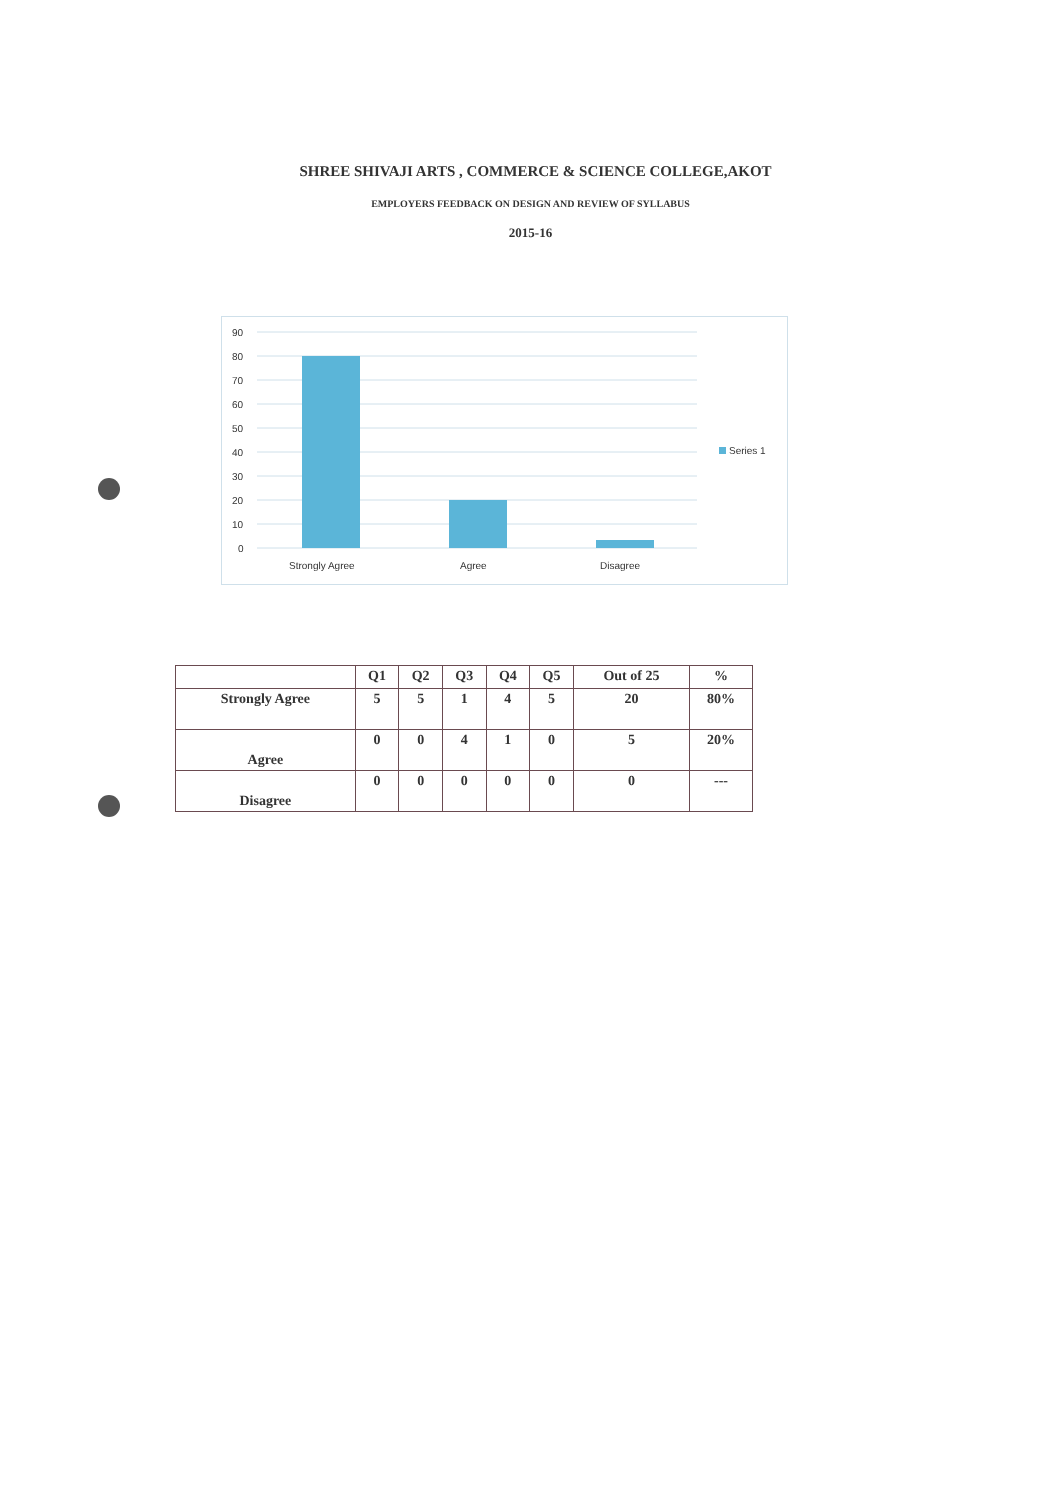SHREE SHIVAJI ARTS , COMMERCE & SCIENCE COLLEGE,AKOT
EMPLOYERS FEEDBACK ON DESIGN AND REVIEW OF SYLLABUS
2015-16
90
80
70
60
50
40
30
20
10
0
Strongly Agree
Agree
Disagree
Series 1
| | Q1 | Q2 | Q3 | Q4 | Q5 | Out of 25 | % |
| --- | --- | --- | --- | --- | --- | --- | --- |
| Strongly Agree | 5 | 5 | 1 | 4 | 5 | 20 | 80% |
| Agree | 0 | 0 | 4 | 1 | 0 | 5 | 20% |
| Disagree | 0 | 0 | 0 | 0 | 0 | 0 | --- |